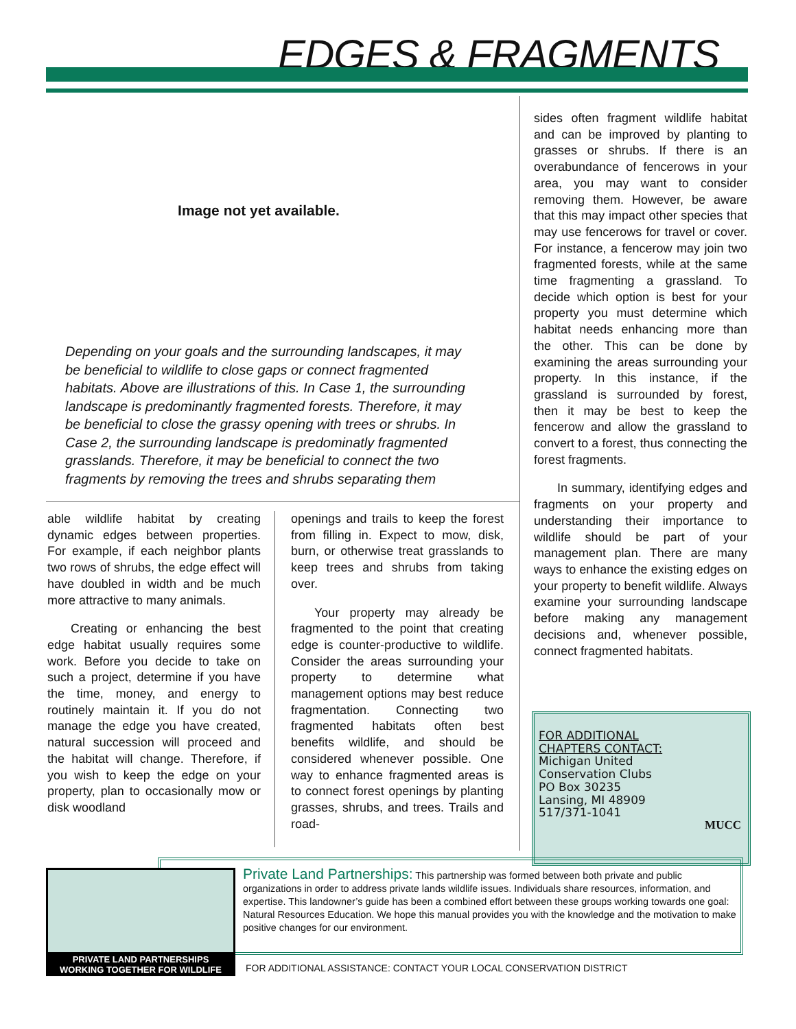EDGES & FRAGMENTS
Image not yet available.
Depending on your goals and the surrounding landscapes, it may be beneficial to wildlife to close gaps or connect fragmented habitats. Above are illustrations of this. In Case 1, the surrounding landscape is predominantly fragmented forests. Therefore, it may be beneficial to close the grassy opening with trees or shrubs. In Case 2, the surrounding landscape is predominatly fragmented grasslands. Therefore, it may be beneficial to connect the two fragments by removing the trees and shrubs separating them
able wildlife habitat by creating dynamic edges between properties. For example, if each neighbor plants two rows of shrubs, the edge effect will have doubled in width and be much more attractive to many animals.
Creating or enhancing the best edge habitat usually requires some work. Before you decide to take on such a project, determine if you have the time, money, and energy to routinely maintain it. If you do not manage the edge you have created, natural succession will proceed and the habitat will change. Therefore, if you wish to keep the edge on your property, plan to occasionally mow or disk woodland
openings and trails to keep the forest from filling in. Expect to mow, disk, burn, or otherwise treat grasslands to keep trees and shrubs from taking over.
Your property may already be fragmented to the point that creating edge is counter-productive to wildlife. Consider the areas surrounding your property to determine what management options may best reduce fragmentation. Connecting two fragmented habitats often best benefits wildlife, and should be considered whenever possible. One way to enhance fragmented areas is to connect forest openings by planting grasses, shrubs, and trees. Trails and road-
sides often fragment wildlife habitat and can be improved by planting to grasses or shrubs. If there is an overabundance of fencerows in your area, you may want to consider removing them. However, be aware that this may impact other species that may use fencerows for travel or cover. For instance, a fencerow may join two fragmented forests, while at the same time fragmenting a grassland. To decide which option is best for your property you must determine which habitat needs enhancing more than the other. This can be done by examining the areas surrounding your property. In this instance, if the grassland is surrounded by forest, then it may be best to keep the fencerow and allow the grassland to convert to a forest, thus connecting the forest fragments.
In summary, identifying edges and fragments on your property and understanding their importance to wildlife should be part of your management plan. There are many ways to enhance the existing edges on your property to benefit wildlife. Always examine your surrounding landscape before making any management decisions and, whenever possible, connect fragmented habitats.
FOR ADDITIONAL
CHAPTERS CONTACT:
Michigan United
Conservation Clubs
PO Box 30235
Lansing, MI 48909
517/371-1041
MUCC
Private Land Partnerships: This partnership was formed between both private and public organizations in order to address private lands wildlife issues. Individuals share resources, information, and expertise. This landowner’s guide has been a combined effort between these groups working towards one goal: Natural Resources Education. We hope this manual provides you with the knowledge and the motivation to make positive changes for our environment.
PRIVATE LAND PARTNERSHIPS
WORKING TOGETHER FOR WILDLIFE
FOR ADDITIONAL ASSISTANCE: CONTACT YOUR LOCAL CONSERVATION DISTRICT